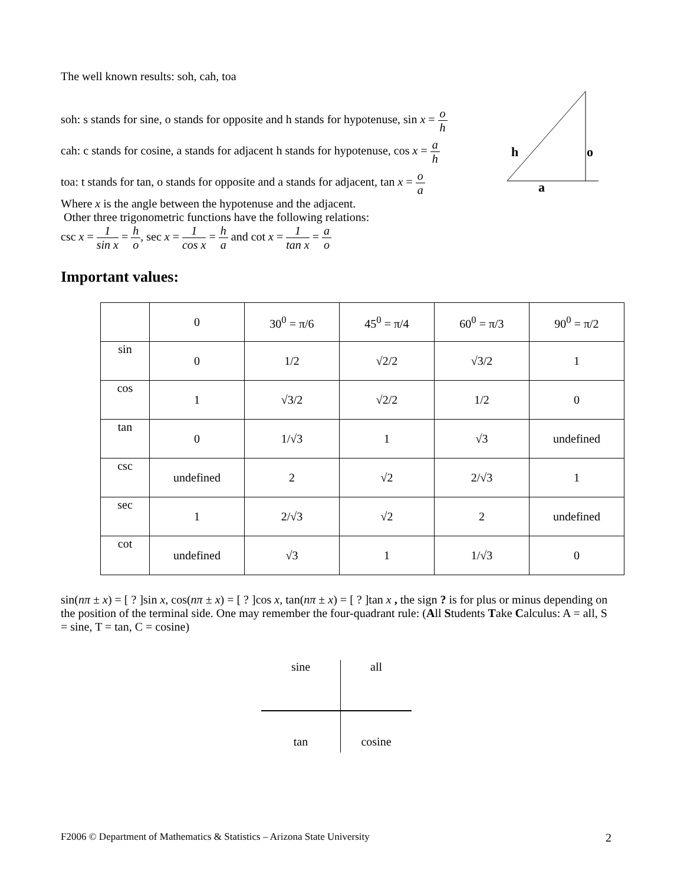The well known results: soh, cah, toa
h
o
a
soh: s stands for sine, o stands for opposite and h stands for hypotenuse, sin x = o h
cah: c stands for cosine, a stands for adjacent h stands for hypotenuse, cos x = a h
toa: t stands for tan, o stands for opposite and a stands for adjacent, tan x = o a
Where x is the angle between the hypotenuse and the adjacent.
Other three trigonometric functions have the following relations:
csc x = 1 sin x = h o, sec x = 1 cos x = h a and cot x = 1 tan x = a o
Important values:
| | 0 | 30<sup>0</sup> = π/6 | 45<sup>0</sup> = π/4 | 60<sup>0</sup> = π/3 | 90<sup>0</sup> = π/2 |
| sin | 0 | 1/2 | √2/2 | √3/2 | 1 |
| cos | 1 | √3/2 | √2/2 | 1/2 | 0 |
| tan | 0 | 1/√3 | 1 | √3 | undefined |
| csc | undefined | 2 | √2 | 2/√3 | 1 |
| sec | 1 | 2/√3 | √2 | 2 | undefined |
| cot | undefined | √3 | 1 | 1/√3 | 0 |
sin(nπ ± x) = [ ? ]sin x, cos(nπ ± x) = [ ? ]cos x, tan(nπ ± x) = [ ? ]tan x , the sign ? is for plus or minus depending on the position of the terminal side. One may remember the four-quadrant rule: (All Students Take Calculus: A = all, S = sine, T = tan, C = cosine)
sine
all
tan
cosine
F2006 © Department of Mathematics & Statistics – Arizona State University
2